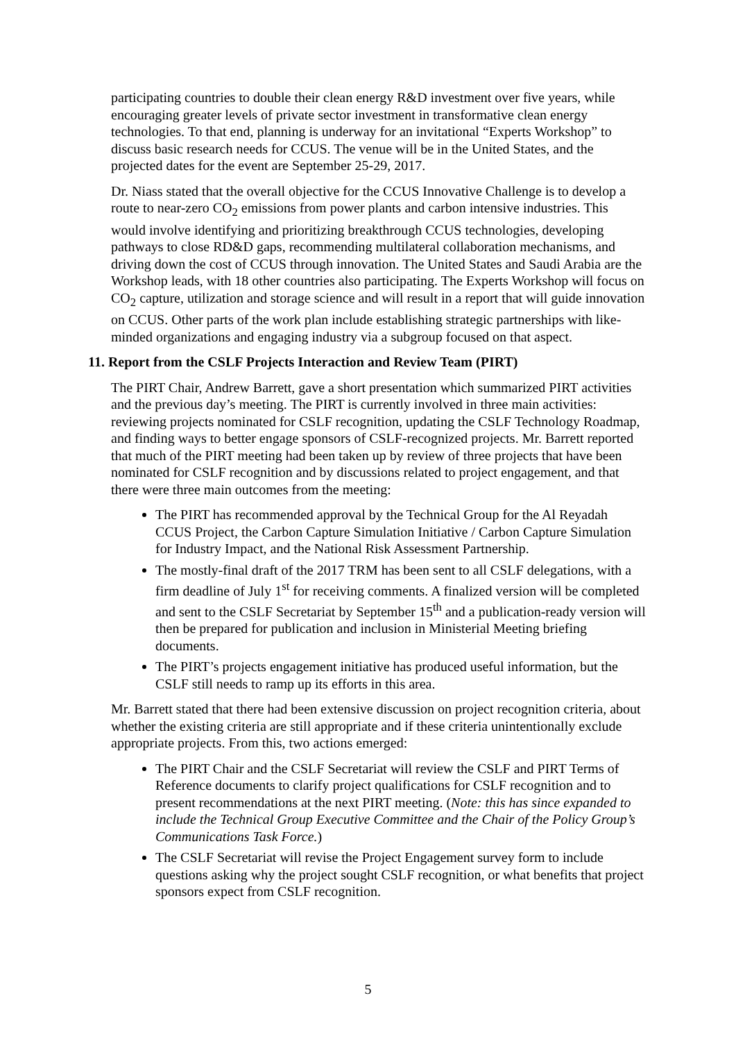participating countries to double their clean energy R&D investment over five years, while encouraging greater levels of private sector investment in transformative clean energy technologies. To that end, planning is underway for an invitational “Experts Workshop” to discuss basic research needs for CCUS. The venue will be in the United States, and the projected dates for the event are September 25-29, 2017.
Dr. Niass stated that the overall objective for the CCUS Innovative Challenge is to develop a route to near-zero CO<sub>2</sub> emissions from power plants and carbon intensive industries. This would involve identifying and prioritizing breakthrough CCUS technologies, developing pathways to close RD&D gaps, recommending multilateral collaboration mechanisms, and driving down the cost of CCUS through innovation. The United States and Saudi Arabia are the Workshop leads, with 18 other countries also participating. The Experts Workshop will focus on CO<sub>2</sub> capture, utilization and storage science and will result in a report that will guide innovation on CCUS. Other parts of the work plan include establishing strategic partnerships with like-minded organizations and engaging industry via a subgroup focused on that aspect.
11. Report from the CSLF Projects Interaction and Review Team (PIRT)
The PIRT Chair, Andrew Barrett, gave a short presentation which summarized PIRT activities and the previous day’s meeting. The PIRT is currently involved in three main activities: reviewing projects nominated for CSLF recognition, updating the CSLF Technology Roadmap, and finding ways to better engage sponsors of CSLF-recognized projects. Mr. Barrett reported that much of the PIRT meeting had been taken up by review of three projects that have been nominated for CSLF recognition and by discussions related to project engagement, and that there were three main outcomes from the meeting:
The PIRT has recommended approval by the Technical Group for the Al Reyadah CCUS Project, the Carbon Capture Simulation Initiative / Carbon Capture Simulation for Industry Impact, and the National Risk Assessment Partnership.
The mostly-final draft of the 2017 TRM has been sent to all CSLF delegations, with a firm deadline of July 1<sup>st</sup> for receiving comments. A finalized version will be completed and sent to the CSLF Secretariat by September 15<sup>th</sup> and a publication-ready version will then be prepared for publication and inclusion in Ministerial Meeting briefing documents.
The PIRT’s projects engagement initiative has produced useful information, but the CSLF still needs to ramp up its efforts in this area.
Mr. Barrett stated that there had been extensive discussion on project recognition criteria, about whether the existing criteria are still appropriate and if these criteria unintentionally exclude appropriate projects. From this, two actions emerged:
The PIRT Chair and the CSLF Secretariat will review the CSLF and PIRT Terms of Reference documents to clarify project qualifications for CSLF recognition and to present recommendations at the next PIRT meeting. (Note: this has since expanded to include the Technical Group Executive Committee and the Chair of the Policy Group’s Communications Task Force.)
The CSLF Secretariat will revise the Project Engagement survey form to include questions asking why the project sought CSLF recognition, or what benefits that project sponsors expect from CSLF recognition.
5